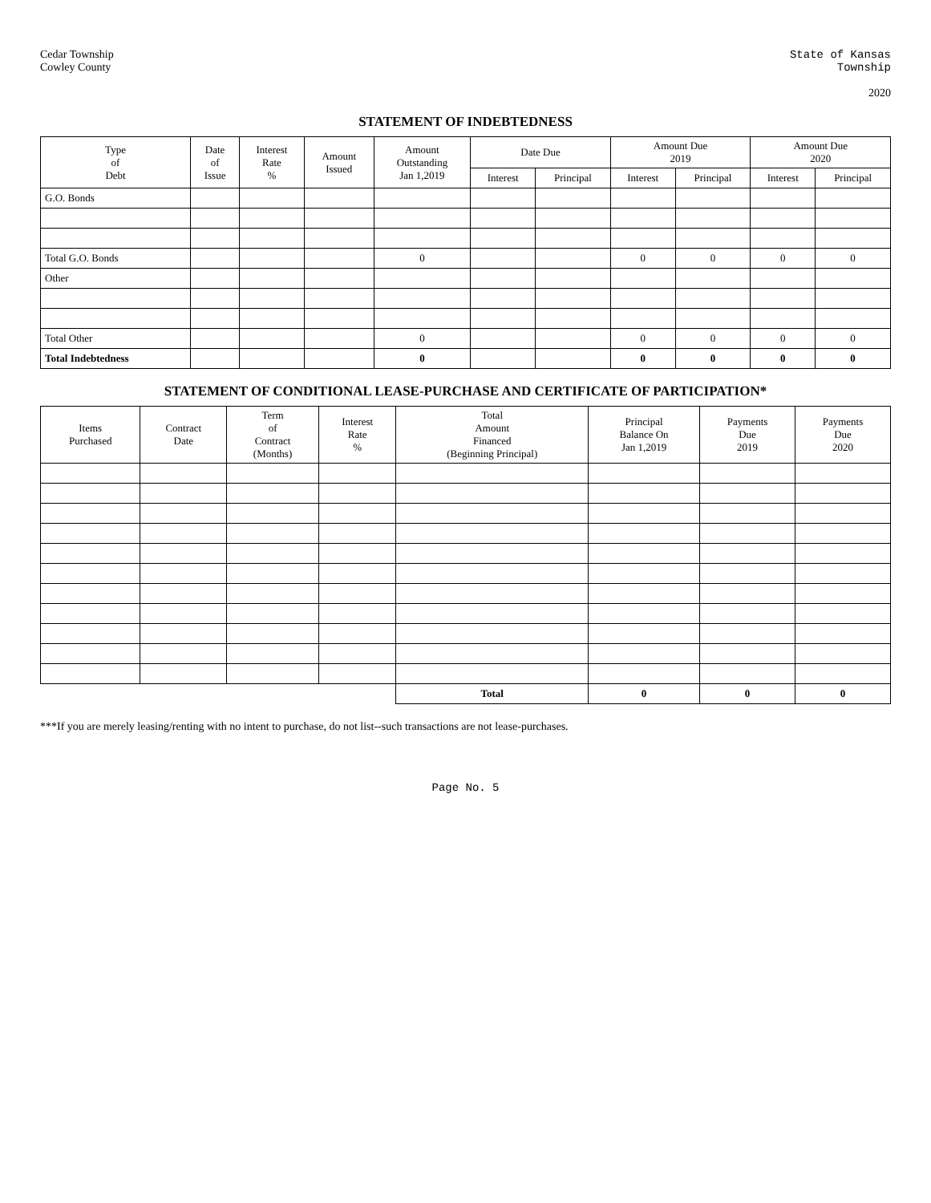Cedar Township
Cowley County
State of Kansas
Township
2020
STATEMENT OF INDEBTEDNESS
| Type of Debt | Date of Issue | Interest Rate % | Amount Issued | Amount Outstanding Jan 1,2019 | Date Due | | Amount Due 2019 | | Amount Due 2020 | |
| --- | --- | --- | --- | --- | --- | --- | --- | --- | --- | --- |
| | | | | | Interest | Principal | Interest | Principal | Interest | Principal |
| G.O. Bonds | | | | | | | | | | |
| Total G.O. Bonds | | | | 0 | | | 0 | 0 | 0 | 0 |
| Other | | | | | | | | | | |
| Total Other | | | | 0 | | | 0 | 0 | 0 | 0 |
| Total Indebtedness | | | | 0 | | | 0 | 0 | 0 | 0 |
STATEMENT OF CONDITIONAL LEASE-PURCHASE AND CERTIFICATE OF PARTICIPATION*
| Items Purchased | Contract Date | Term of Contract (Months) | Interest Rate % | Total Amount Financed (Beginning Principal) | Principal Balance On Jan 1,2019 | Payments Due 2019 | Payments Due 2020 |
| --- | --- | --- | --- | --- | --- | --- | --- |
| | | | | Total | 0 | 0 | 0 |
***If you are merely leasing/renting with no intent to purchase, do not list--such transactions are not lease-purchases.
Page No. 5